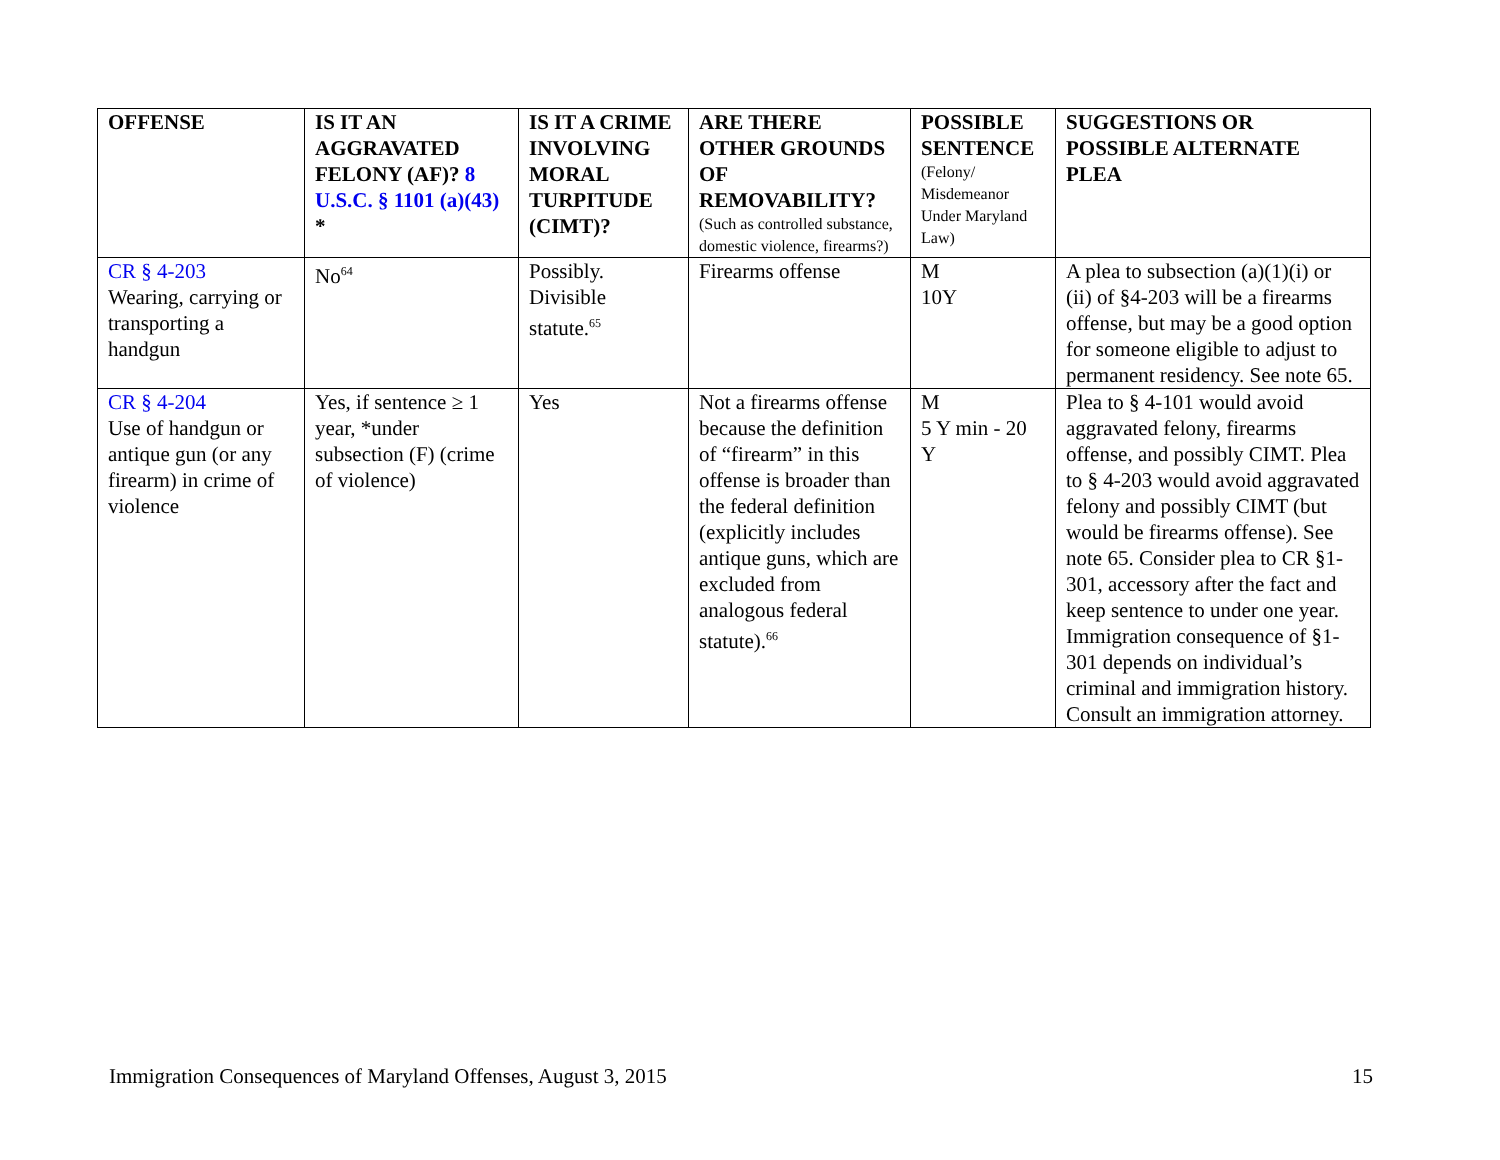| OFFENSE | IS IT AN AGGRAVATED FELONY (AF)? 8 U.S.C. § 1101 (a)(43) * | IS IT A CRIME INVOLVING MORAL TURPITUDE (CIMT)? | ARE THERE OTHER GROUNDS OF REMOVABILITY? (Such as controlled substance, domestic violence, firearms?) | POSSIBLE SENTENCE (Felony/ Misdemeanor Under Maryland Law) | SUGGESTIONS OR POSSIBLE ALTERNATE PLEA |
| --- | --- | --- | --- | --- | --- |
| CR § 4-203 Wearing, carrying or transporting a handgun | No<sup>64</sup> | Possibly. Divisible statute.<sup>65</sup> | Firearms offense | M 10Y | A plea to subsection (a)(1)(i) or (ii) of §4-203 will be a firearms offense, but may be a good option for someone eligible to adjust to permanent residency. See note 65. |
| CR § 4-204 Use of handgun or antique gun (or any firearm) in crime of violence | Yes, if sentence ≥ 1 year, *under subsection (F) (crime of violence) | Yes | Not a firearms offense because the definition of “firearm” in this offense is broader than the federal definition (explicitly includes antique guns, which are excluded from analogous federal statute).<sup>66</sup> | M 5 Y min - 20 Y | Plea to § 4-101 would avoid aggravated felony, firearms offense, and possibly CIMT. Plea to § 4-203 would avoid aggravated felony and possibly CIMT (but would be firearms offense). See note 65. Consider plea to CR §1-301, accessory after the fact and keep sentence to under one year. Immigration consequence of §1-301 depends on individual’s criminal and immigration history. Consult an immigration attorney. |
Immigration Consequences of Maryland Offenses, August 3, 2015 15